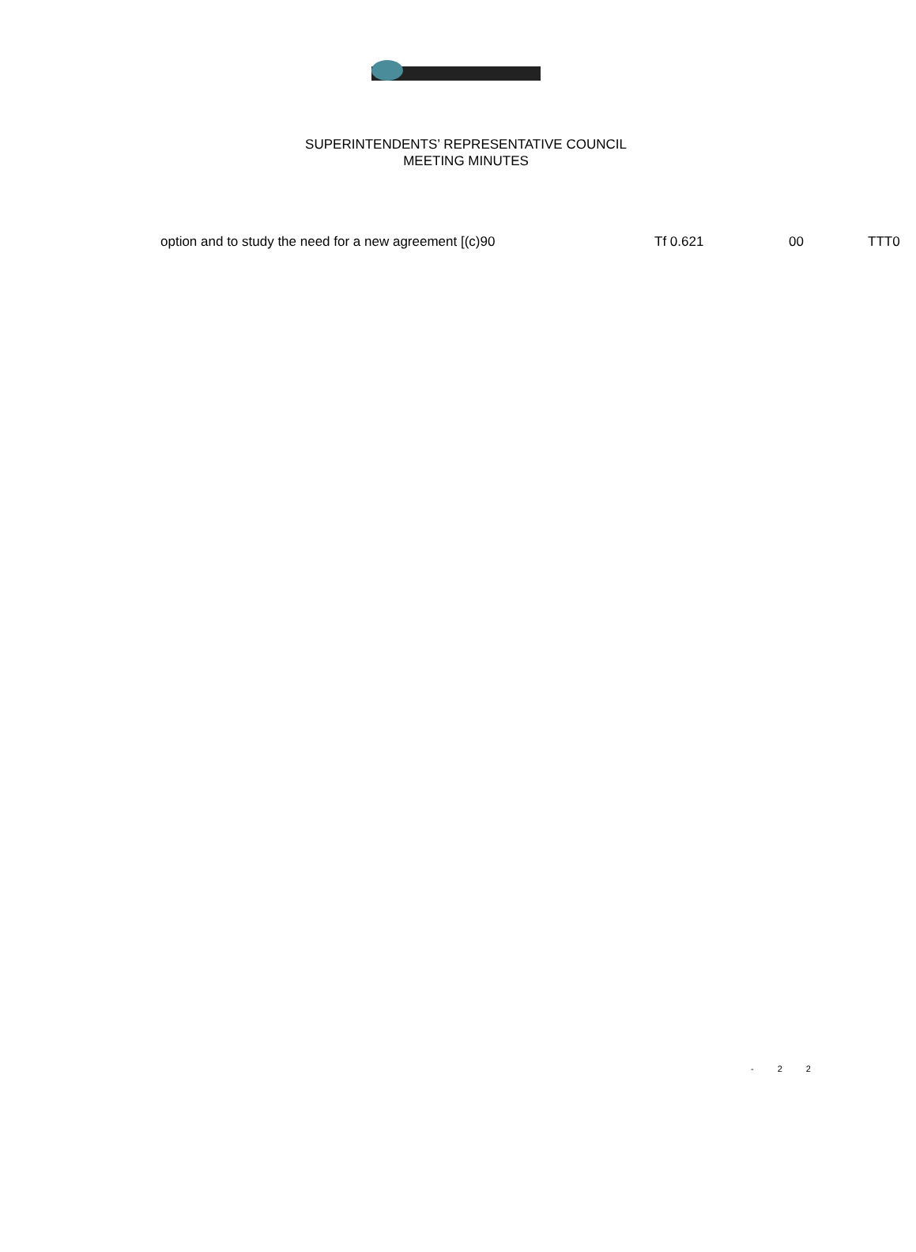SUPERINTENDENTS’ REPRESENTATIVE COUNCIL
MEETING MINUTES
option and to study the need for a new agreement [(c)90 Tf 0.621 00 TTT0
- 2 2